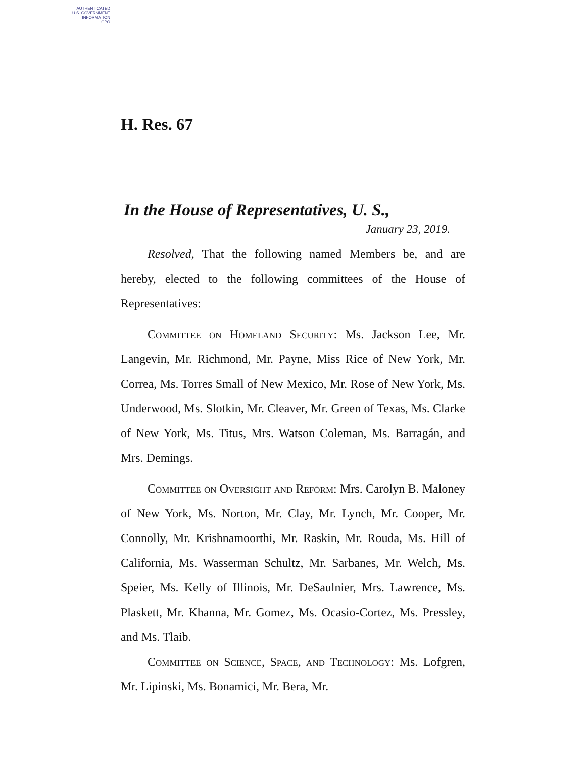AUTHENTICATED
U.S. GOVERNMENT
INFORMATION
GPO
H. Res. 67
In the House of Representatives, U. S.,
January 23, 2019.
Resolved, That the following named Members be, and are hereby, elected to the following committees of the House of Representatives:
Committee on Homeland Security: Ms. Jackson Lee, Mr. Langevin, Mr. Richmond, Mr. Payne, Miss Rice of New York, Mr. Correa, Ms. Torres Small of New Mexico, Mr. Rose of New York, Ms. Underwood, Ms. Slotkin, Mr. Cleaver, Mr. Green of Texas, Ms. Clarke of New York, Ms. Titus, Mrs. Watson Coleman, Ms. Barragán, and Mrs. Demings.
Committee on Oversight and Reform: Mrs. Carolyn B. Maloney of New York, Ms. Norton, Mr. Clay, Mr. Lynch, Mr. Cooper, Mr. Connolly, Mr. Krishnamoorthi, Mr. Raskin, Mr. Rouda, Ms. Hill of California, Ms. Wasserman Schultz, Mr. Sarbanes, Mr. Welch, Ms. Speier, Ms. Kelly of Illinois, Mr. DeSaulnier, Mrs. Lawrence, Ms. Plaskett, Mr. Khanna, Mr. Gomez, Ms. Ocasio-Cortez, Ms. Pressley, and Ms. Tlaib.
Committee on Science, Space, and Technology: Ms. Lofgren, Mr. Lipinski, Ms. Bonamici, Mr. Bera, Mr.